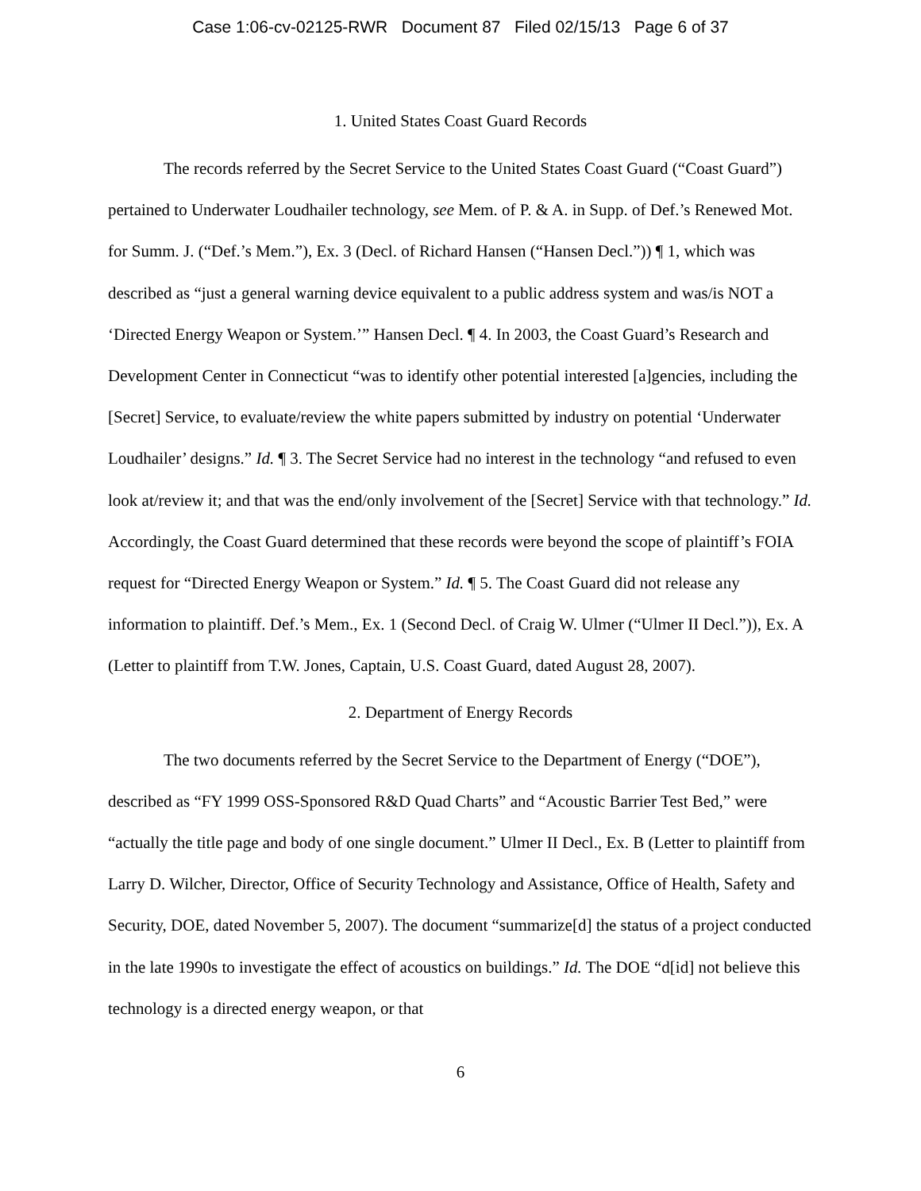Case 1:06-cv-02125-RWR Document 87 Filed 02/15/13 Page 6 of 37
1. United States Coast Guard Records
The records referred by the Secret Service to the United States Coast Guard (“Coast Guard”) pertained to Underwater Loudhailer technology, see Mem. of P. & A. in Supp. of Def.’s Renewed Mot. for Summ. J. (“Def.’s Mem.”), Ex. 3 (Decl. of Richard Hansen (“Hansen Decl.”)) ¶ 1, which was described as “just a general warning device equivalent to a public address system and was/is NOT a ‘Directed Energy Weapon or System.’” Hansen Decl. ¶ 4. In 2003, the Coast Guard’s Research and Development Center in Connecticut “was to identify other potential interested [a]gencies, including the [Secret] Service, to evaluate/review the white papers submitted by industry on potential ‘Underwater Loudhailer’ designs.” Id. ¶ 3. The Secret Service had no interest in the technology “and refused to even look at/review it; and that was the end/only involvement of the [Secret] Service with that technology.” Id. Accordingly, the Coast Guard determined that these records were beyond the scope of plaintiff’s FOIA request for “Directed Energy Weapon or System.” Id. ¶ 5. The Coast Guard did not release any information to plaintiff. Def.’s Mem., Ex. 1 (Second Decl. of Craig W. Ulmer (“Ulmer II Decl.”)), Ex. A (Letter to plaintiff from T.W. Jones, Captain, U.S. Coast Guard, dated August 28, 2007).
2. Department of Energy Records
The two documents referred by the Secret Service to the Department of Energy (“DOE”), described as “FY 1999 OSS-Sponsored R&D Quad Charts” and “Acoustic Barrier Test Bed,” were “actually the title page and body of one single document.” Ulmer II Decl., Ex. B (Letter to plaintiff from Larry D. Wilcher, Director, Office of Security Technology and Assistance, Office of Health, Safety and Security, DOE, dated November 5, 2007). The document “summarize[d] the status of a project conducted in the late 1990s to investigate the effect of acoustics on buildings.” Id. The DOE “d[id] not believe this technology is a directed energy weapon, or that
6